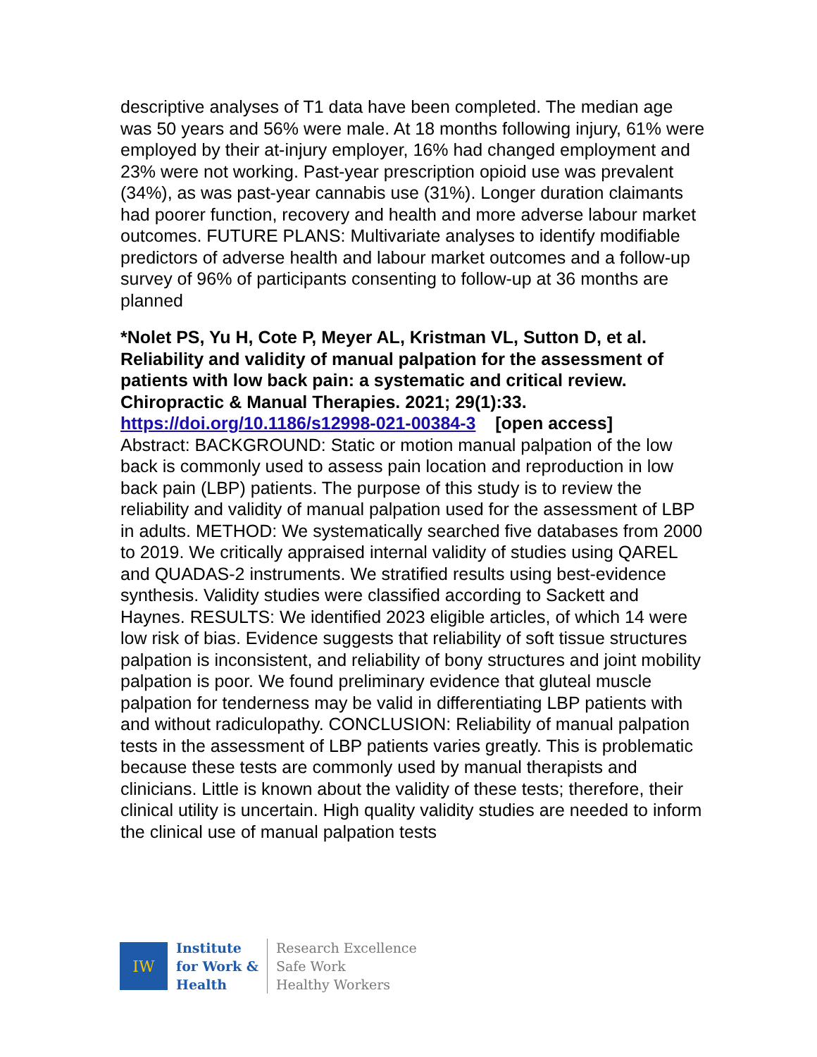descriptive analyses of T1 data have been completed. The median age was 50 years and 56% were male. At 18 months following injury, 61% were employed by their at-injury employer, 16% had changed employment and 23% were not working. Past-year prescription opioid use was prevalent (34%), as was past-year cannabis use (31%). Longer duration claimants had poorer function, recovery and health and more adverse labour market outcomes. FUTURE PLANS: Multivariate analyses to identify modifiable predictors of adverse health and labour market outcomes and a follow-up survey of 96% of participants consenting to follow-up at 36 months are planned
*Nolet PS, Yu H, Cote P, Meyer AL, Kristman VL, Sutton D, et al. Reliability and validity of manual palpation for the assessment of patients with low back pain: a systematic and critical review. Chiropractic & Manual Therapies. 2021; 29(1):33.
https://doi.org/10.1186/s12998-021-00384-3 [open access]
Abstract: BACKGROUND: Static or motion manual palpation of the low back is commonly used to assess pain location and reproduction in low back pain (LBP) patients. The purpose of this study is to review the reliability and validity of manual palpation used for the assessment of LBP in adults. METHOD: We systematically searched five databases from 2000 to 2019. We critically appraised internal validity of studies using QAREL and QUADAS-2 instruments. We stratified results using best-evidence synthesis. Validity studies were classified according to Sackett and Haynes. RESULTS: We identified 2023 eligible articles, of which 14 were low risk of bias. Evidence suggests that reliability of soft tissue structures palpation is inconsistent, and reliability of bony structures and joint mobility palpation is poor. We found preliminary evidence that gluteal muscle palpation for tenderness may be valid in differentiating LBP patients with and without radiculopathy. CONCLUSION: Reliability of manual palpation tests in the assessment of LBP patients varies greatly. This is problematic because these tests are commonly used by manual therapists and clinicians. Little is known about the validity of these tests; therefore, their clinical utility is uncertain. High quality validity studies are needed to inform the clinical use of manual palpation tests
IW
Institute
for Work &
Health
Research Excellence
Safe Work
Healthy Workers